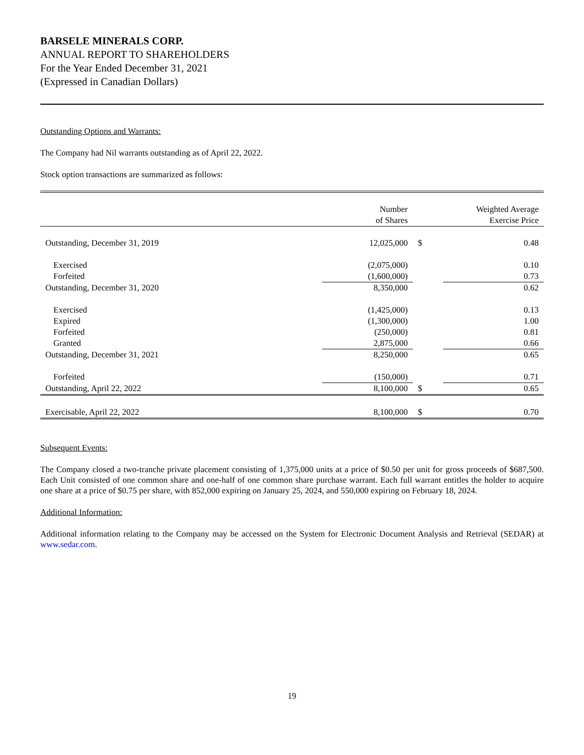BARSELE MINERALS CORP.
ANNUAL REPORT TO SHAREHOLDERS
For the Year Ended December 31, 2021
(Expressed in Canadian Dollars)
Outstanding Options and Warrants:
The Company had Nil warrants outstanding as of April 22, 2022.
Stock option transactions are summarized as follows:
| | Number of Shares | | Weighted Average Exercise Price |
| --- | --- | --- | --- |
| Outstanding, December 31, 2019 | 12,025,000 | $ | 0.48 |
| Exercised | (2,075,000) | | 0.10 |
| Forfeited | (1,600,000) | | 0.73 |
| Outstanding, December 31, 2020 | 8,350,000 | | 0.62 |
| Exercised | (1,425,000) | | 0.13 |
| Expired | (1,300,000) | | 1.00 |
| Forfeited | (250,000) | | 0.81 |
| Granted | 2,875,000 | | 0.66 |
| Outstanding, December 31, 2021 | 8,250,000 | | 0.65 |
| Forfeited | (150,000) | | 0.71 |
| Outstanding, April 22, 2022 | 8,100,000 | $ | 0.65 |
| Exercisable, April 22, 2022 | 8,100,000 | $ | 0.70 |
Subsequent Events:
The Company closed a two-tranche private placement consisting of 1,375,000 units at a price of $0.50 per unit for gross proceeds of $687,500. Each Unit consisted of one common share and one-half of one common share purchase warrant. Each full warrant entitles the holder to acquire one share at a price of $0.75 per share, with 852,000 expiring on January 25, 2024, and 550,000 expiring on February 18, 2024.
Additional Information:
Additional information relating to the Company may be accessed on the System for Electronic Document Analysis and Retrieval (SEDAR) at www.sedar.com.
19